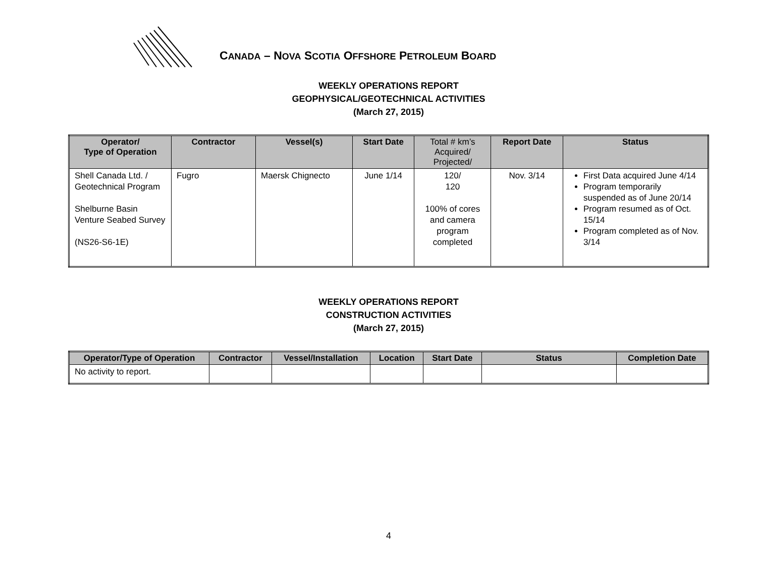CANADA – NOVA SCOTIA OFFSHORE PETROLEUM BOARD
WEEKLY OPERATIONS REPORT
GEOPHYSICAL/GEOTECHNICAL ACTIVITIES
(March 27, 2015)
| Operator/ Type of Operation | Contractor | Vessel(s) | Start Date | Total # km’s Acquired/ Projected/ | Report Date | Status |
| --- | --- | --- | --- | --- | --- | --- |
| Shell Canada Ltd. / Geotechnical Program Shelburne Basin Venture Seabed Survey (NS26-S6-1E) | Fugro | Maersk Chignecto | June 1/14 | 120/ 120 100% of cores and camera program completed | Nov. 3/14 | First Data acquired June 4/14 Program temporarily suspended as of June 20/14 Program resumed as of Oct. 15/14 Program completed as of Nov. 3/14 |
WEEKLY OPERATIONS REPORT
CONSTRUCTION ACTIVITIES
(March 27, 2015)
| Operator/Type of Operation | Contractor | Vessel/Installation | Location | Start Date | Status | Completion Date |
| --- | --- | --- | --- | --- | --- | --- |
| No activity to report. | | | | | | |
4